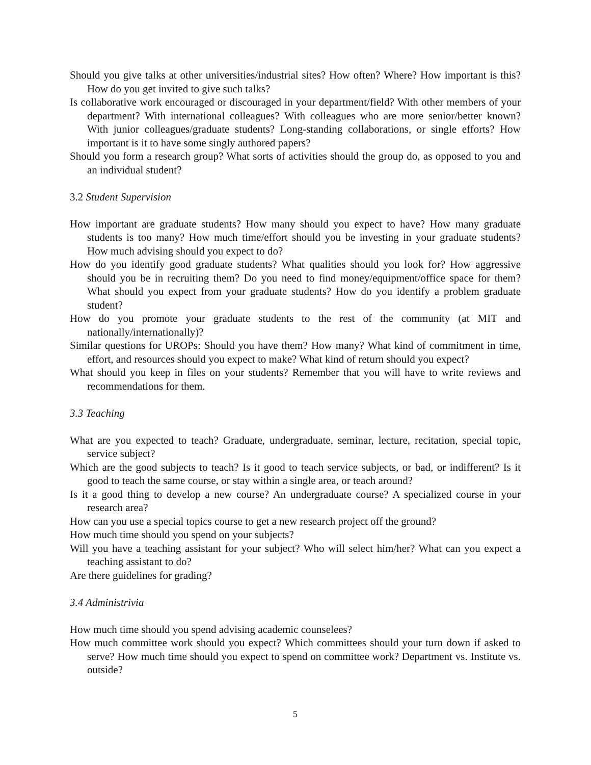Should you give talks at other universities/industrial sites? How often? Where? How important is this? How do you get invited to give such talks?
Is collaborative work encouraged or discouraged in your department/field? With other members of your department? With international colleagues? With colleagues who are more senior/better known? With junior colleagues/graduate students? Long-standing collaborations, or single efforts? How important is it to have some singly authored papers?
Should you form a research group? What sorts of activities should the group do, as opposed to you and an individual student?
3.2 Student Supervision
How important are graduate students? How many should you expect to have? How many graduate students is too many? How much time/effort should you be investing in your graduate students? How much advising should you expect to do?
How do you identify good graduate students? What qualities should you look for? How aggressive should you be in recruiting them? Do you need to find money/equipment/office space for them? What should you expect from your graduate students? How do you identify a problem graduate student?
How do you promote your graduate students to the rest of the community (at MIT and nationally/internationally)?
Similar questions for UROPs: Should you have them? How many? What kind of commitment in time, effort, and resources should you expect to make? What kind of return should you expect?
What should you keep in files on your students? Remember that you will have to write reviews and recommendations for them.
3.3 Teaching
What are you expected to teach? Graduate, undergraduate, seminar, lecture, recitation, special topic, service subject?
Which are the good subjects to teach? Is it good to teach service subjects, or bad, or indifferent? Is it good to teach the same course, or stay within a single area, or teach around?
Is it a good thing to develop a new course? An undergraduate course? A specialized course in your research area?
How can you use a special topics course to get a new research project off the ground?
How much time should you spend on your subjects?
Will you have a teaching assistant for your subject? Who will select him/her? What can you expect a teaching assistant to do?
Are there guidelines for grading?
3.4 Administrivia
How much time should you spend advising academic counselees?
How much committee work should you expect? Which committees should your turn down if asked to serve? How much time should you expect to spend on committee work? Department vs. Institute vs. outside?
5